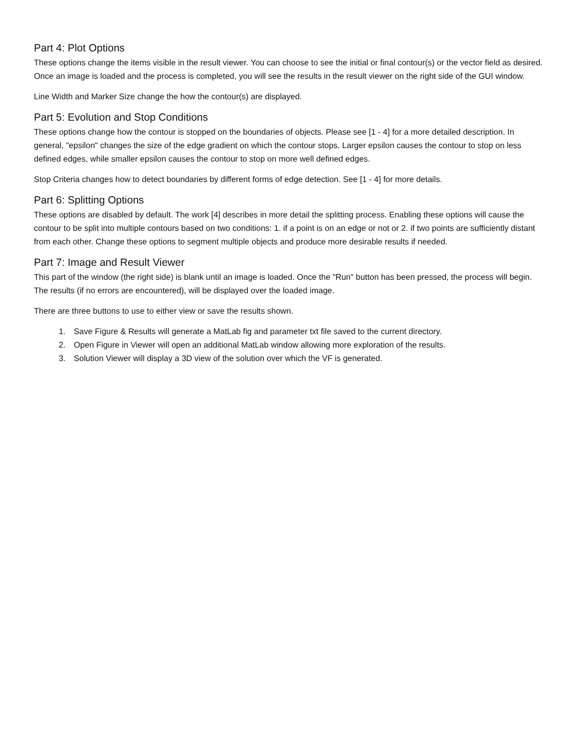Part 4: Plot Options
These options change the items visible in the result viewer. You can choose to see the initial or final contour(s) or the vector field as desired. Once an image is loaded and the process is completed, you will see the results in the result viewer on the right side of the GUI window.
Line Width and Marker Size change the how the contour(s) are displayed.
Part 5: Evolution and Stop Conditions
These options change how the contour is stopped on the boundaries of objects. Please see [1 - 4] for a more detailed description. In general, "epsilon" changes the size of the edge gradient on which the contour stops. Larger epsilon causes the contour to stop on less defined edges, while smaller epsilon causes the contour to stop on more well defined edges.
Stop Criteria changes how to detect boundaries by different forms of edge detection. See [1 - 4] for more details.
Part 6: Splitting Options
These options are disabled by default. The work [4] describes in more detail the splitting process. Enabling these options will cause the contour to be split into multiple contours based on two conditions: 1. if a point is on an edge or not or 2. if two points are sufficiently distant from each other. Change these options to segment multiple objects and produce more desirable results if needed.
Part 7: Image and Result Viewer
This part of the window (the right side) is blank until an image is loaded. Once the "Run" button has been pressed, the process will begin. The results (if no errors are encountered), will be displayed over the loaded image.
There are three buttons to use to either view or save the results shown.
1. Save Figure & Results will generate a MatLab fig and parameter txt file saved to the current directory.
2. Open Figure in Viewer will open an additional MatLab window allowing more exploration of the results.
3. Solution Viewer will display a 3D view of the solution over which the VF is generated.